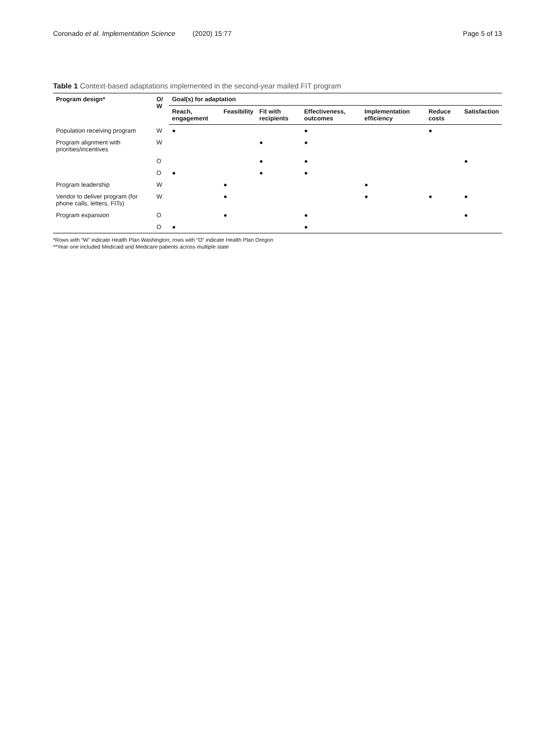Coronado et al. Implementation Science (2020) 15:77
Page 5 of 13
Table 1 Context-based adaptations implemented in the second-year mailed FIT program
| Program design* | O/ W | Goal(s) for adaptation | | | | | | |
| --- | --- | --- | --- | --- | --- | --- | --- | --- |
| | | Reach, engagement | Feasibility | Fit with recipients | Effectiveness, outcomes | Implementation efficiency | Reduce costs | Satisfaction |
| Population receiving program | W | ● | | | ● | | ● | |
| Program alignment with priorities/incentives | W | | | ● | ● | | | |
| | O | | | ● | ● | | | ● |
| | O | ● | | ● | ● | | | |
| Program leadership | W | | ● | | | ● | | |
| Vendor to deliver program (for phone calls, letters, FITs) | W | | ● | | | ● | ● | ● |
| Program expansion | O | | ● | | ● | | | ● |
| | O | ● | | | ● | | | |
*Rows with “W” indicate Health Plan Washington; rows with “O” indicate Health Plan Oregon
**Year one included Medicaid and Medicare patients across multiple state